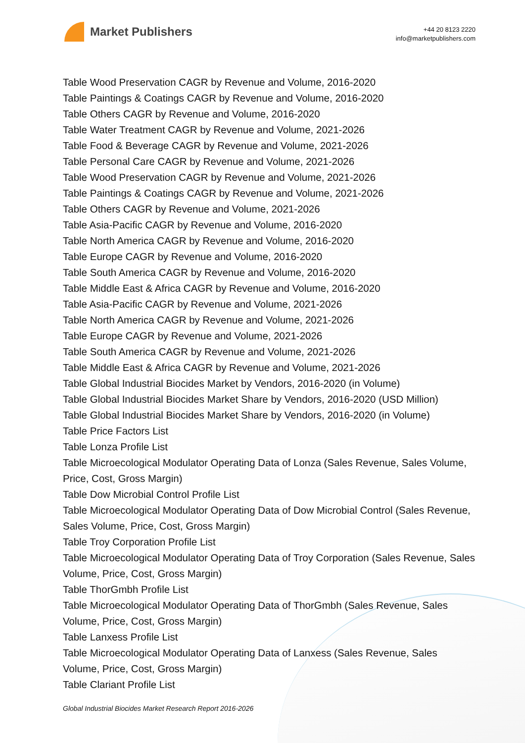Market Publishers
+44 20 8123 2220
info@marketpublishers.com
Table Wood Preservation CAGR by Revenue and Volume, 2016-2020
Table Paintings & Coatings CAGR by Revenue and Volume, 2016-2020
Table Others CAGR by Revenue and Volume, 2016-2020
Table Water Treatment CAGR by Revenue and Volume, 2021-2026
Table Food & Beverage CAGR by Revenue and Volume, 2021-2026
Table Personal Care CAGR by Revenue and Volume, 2021-2026
Table Wood Preservation CAGR by Revenue and Volume, 2021-2026
Table Paintings & Coatings CAGR by Revenue and Volume, 2021-2026
Table Others CAGR by Revenue and Volume, 2021-2026
Table Asia-Pacific CAGR by Revenue and Volume, 2016-2020
Table North America CAGR by Revenue and Volume, 2016-2020
Table Europe CAGR by Revenue and Volume, 2016-2020
Table South America CAGR by Revenue and Volume, 2016-2020
Table Middle East & Africa CAGR by Revenue and Volume, 2016-2020
Table Asia-Pacific CAGR by Revenue and Volume, 2021-2026
Table North America CAGR by Revenue and Volume, 2021-2026
Table Europe CAGR by Revenue and Volume, 2021-2026
Table South America CAGR by Revenue and Volume, 2021-2026
Table Middle East & Africa CAGR by Revenue and Volume, 2021-2026
Table Global Industrial Biocides Market by Vendors, 2016-2020 (in Volume)
Table Global Industrial Biocides Market Share by Vendors, 2016-2020 (USD Million)
Table Global Industrial Biocides Market Share by Vendors, 2016-2020 (in Volume)
Table Price Factors List
Table Lonza Profile List
Table Microecological Modulator Operating Data of Lonza (Sales Revenue, Sales Volume, Price, Cost, Gross Margin)
Table Dow Microbial Control Profile List
Table Microecological Modulator Operating Data of Dow Microbial Control (Sales Revenue, Sales Volume, Price, Cost, Gross Margin)
Table Troy Corporation Profile List
Table Microecological Modulator Operating Data of Troy Corporation (Sales Revenue, Sales Volume, Price, Cost, Gross Margin)
Table ThorGmbh Profile List
Table Microecological Modulator Operating Data of ThorGmbh (Sales Revenue, Sales Volume, Price, Cost, Gross Margin)
Table Lanxess Profile List
Table Microecological Modulator Operating Data of Lanxess (Sales Revenue, Sales Volume, Price, Cost, Gross Margin)
Table Clariant Profile List
Global Industrial Biocides Market Research Report 2016-2026